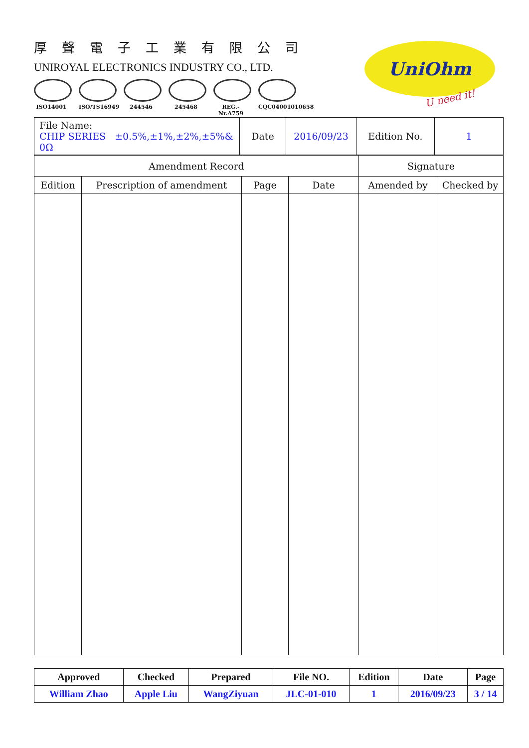厚聲電子工業有限公司
UNIROYAL ELECTRONICS INDUSTRY CO., LTD.
ISO14001 ISO/TS16949
244546 245468 REG.-Nr.A759
CQC04001010658
UniOhm
U need it!
| File Name: CHIP SERIES ±0.5%,±1%,±2%,±5%& 0Ω | Date | 2016/09/23 | Edition No. | 1 |
| Amendment Record | | | | Signature | |
| Edition | Prescription of amendment | Page | Date | Amended by | Checked by |
| Approved | Checked | Prepared | File NO. | Edition | Date | Page |
| William Zhao | Apple Liu | WangZiyuan | JLC-01-010 | 1 | 2016/09/23 | 3 / 14 |